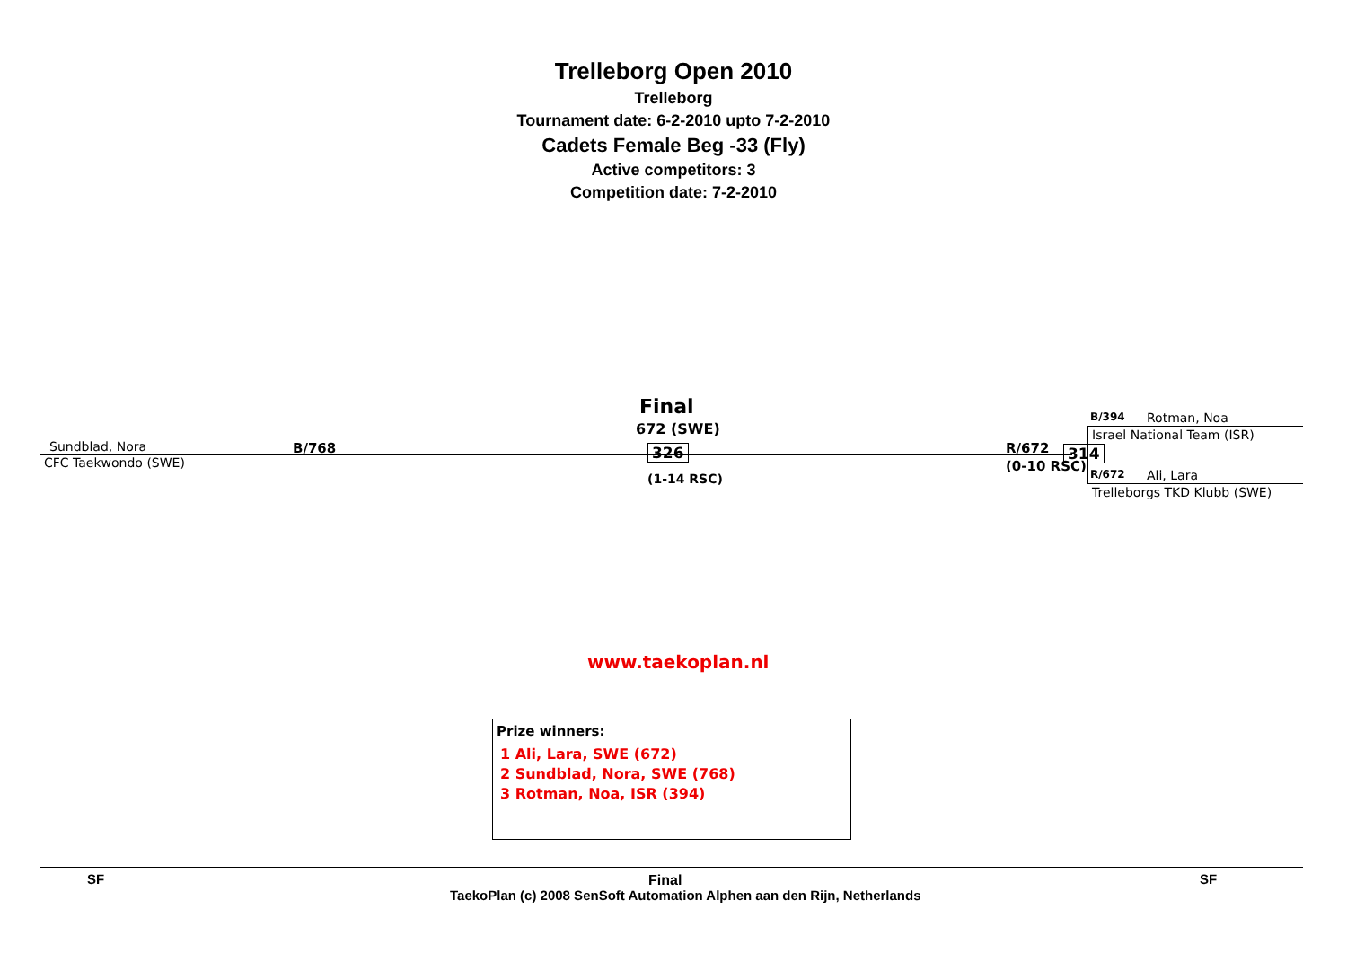Trelleborg Open 2010
Trelleborg
Tournament date: 6-2-2010 upto 7-2-2010
Cadets Female Beg -33 (Fly)
Active competitors: 3
Competition date: 7-2-2010
Final
672 (SWE)
Sundblad, Nora
CFC Taekwondo (SWE)
B/768 326
(1-14 RSC)
R/672
(0-10 RSC)
314
B/394 Rotman, Noa
Israel National Team (ISR)
R/672 Ali, Lara
Trelleborgs TKD Klubb (SWE)
www.taekoplan.nl
Prize winners:
1 Ali, Lara, SWE (672)
2 Sundblad, Nora, SWE (768)
3 Rotman, Noa, ISR (394)
SF Final SF
TaekoPlan (c) 2008 SenSoft Automation Alphen aan den Rijn, Netherlands